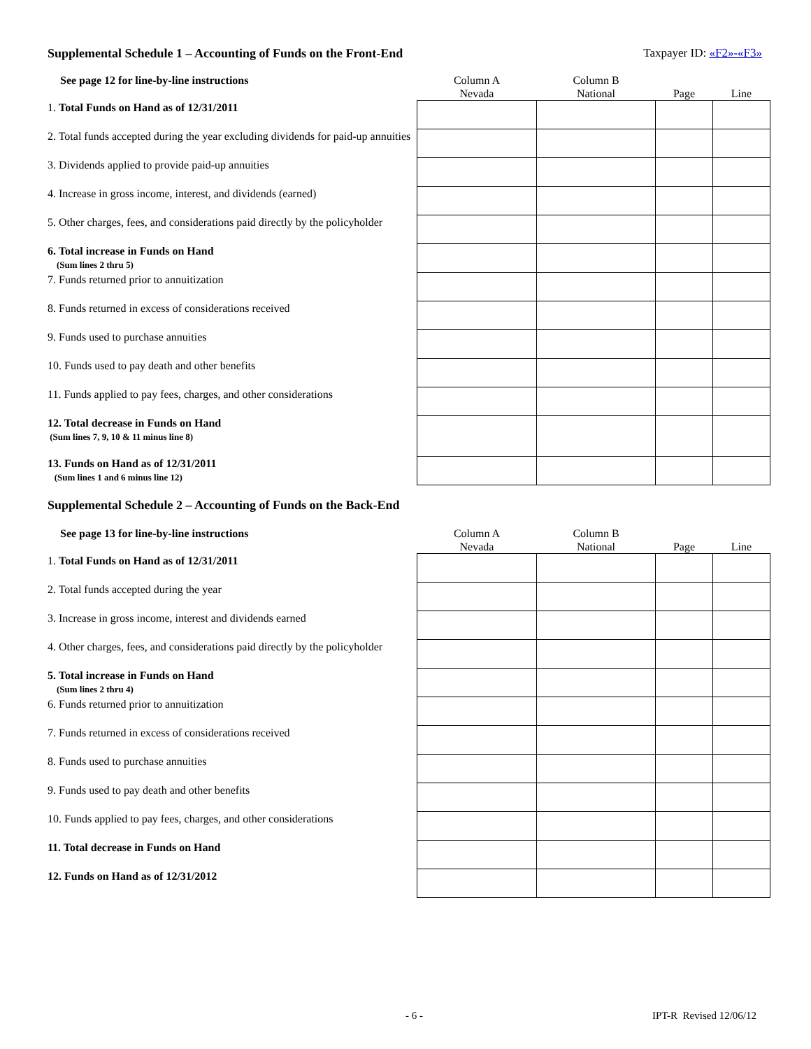Supplemental Schedule 1 – Accounting of Funds on the Front-End Taxpayer ID: «F2»-«F3»
| See page 12 for line-by-line instructions | Column A Nevada | Column B National | Page | Line |
| 1. Total Funds on Hand as of 12/31/2011 | | | | |
| 2. Total funds accepted during the year excluding dividends for paid-up annuities | | | | |
| 3. Dividends applied to provide paid-up annuities | | | | |
| 4. Increase in gross income, interest, and dividends (earned) | | | | |
| 5. Other charges, fees, and considerations paid directly by the policyholder | | | | |
| 6. Total increase in Funds on Hand (Sum lines 2 thru 5) | | | | |
| 7. Funds returned prior to annuitization | | | | |
| 8. Funds returned in excess of considerations received | | | | |
| 9. Funds used to purchase annuities | | | | |
| 10. Funds used to pay death and other benefits | | | | |
| 11. Funds applied to pay fees, charges, and other considerations | | | | |
| 12. Total decrease in Funds on Hand (Sum lines 7, 9, 10 & 11 minus line 8) | | | | |
| 13. Funds on Hand as of 12/31/2011 (Sum lines 1 and 6 minus line 12) | | | | |
Supplemental Schedule 2 – Accounting of Funds on the Back-End
| See page 13 for line-by-line instructions | Column A Nevada | Column B National | Page | Line |
| 1. Total Funds on Hand as of 12/31/2011 | | | | |
| 2. Total funds accepted during the year | | | | |
| 3. Increase in gross income, interest and dividends earned | | | | |
| 4. Other charges, fees, and considerations paid directly by the policyholder | | | | |
| 5. Total increase in Funds on Hand (Sum lines 2 thru 4) | | | | |
| 6. Funds returned prior to annuitization | | | | |
| 7. Funds returned in excess of considerations received | | | | |
| 8. Funds used to purchase annuities | | | | |
| 9. Funds used to pay death and other benefits | | | | |
| 10. Funds applied to pay fees, charges, and other considerations | | | | |
| 11. Total decrease in Funds on Hand | | | | |
| 12. Funds on Hand as of 12/31/2012 | | | | |
- 6 - IPT-R Revised 12/06/12